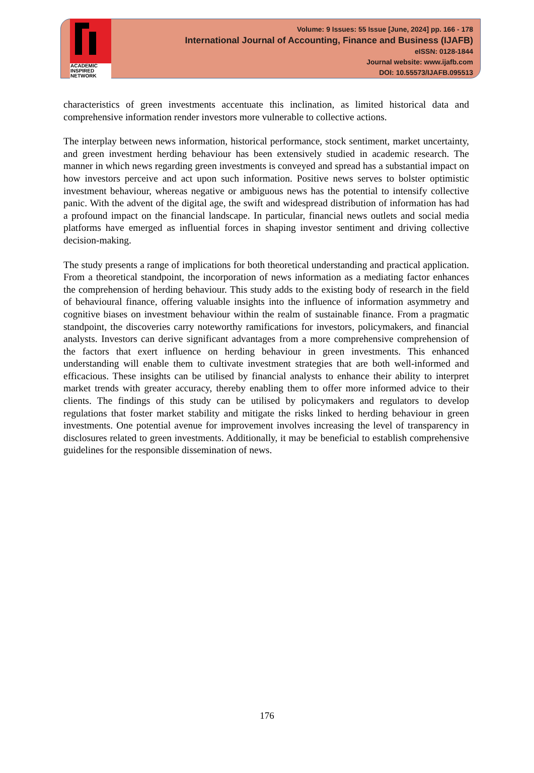ACADEMIC
INSPIRED
NETWORK
Volume: 9 Issues: 55 Issue [June, 2024] pp. 166 - 178
International Journal of Accounting, Finance and Business (IJAFB)
eISSN: 0128-1844
Journal website: www.ijafb.com
DOI: 10.55573/IJAFB.095513
characteristics of green investments accentuate this inclination, as limited historical data and comprehensive information render investors more vulnerable to collective actions.
The interplay between news information, historical performance, stock sentiment, market uncertainty, and green investment herding behaviour has been extensively studied in academic research. The manner in which news regarding green investments is conveyed and spread has a substantial impact on how investors perceive and act upon such information. Positive news serves to bolster optimistic investment behaviour, whereas negative or ambiguous news has the potential to intensify collective panic. With the advent of the digital age, the swift and widespread distribution of information has had a profound impact on the financial landscape. In particular, financial news outlets and social media platforms have emerged as influential forces in shaping investor sentiment and driving collective decision-making.
The study presents a range of implications for both theoretical understanding and practical application. From a theoretical standpoint, the incorporation of news information as a mediating factor enhances the comprehension of herding behaviour. This study adds to the existing body of research in the field of behavioural finance, offering valuable insights into the influence of information asymmetry and cognitive biases on investment behaviour within the realm of sustainable finance. From a pragmatic standpoint, the discoveries carry noteworthy ramifications for investors, policymakers, and financial analysts. Investors can derive significant advantages from a more comprehensive comprehension of the factors that exert influence on herding behaviour in green investments. This enhanced understanding will enable them to cultivate investment strategies that are both well-informed and efficacious. These insights can be utilised by financial analysts to enhance their ability to interpret market trends with greater accuracy, thereby enabling them to offer more informed advice to their clients. The findings of this study can be utilised by policymakers and regulators to develop regulations that foster market stability and mitigate the risks linked to herding behaviour in green investments. One potential avenue for improvement involves increasing the level of transparency in disclosures related to green investments. Additionally, it may be beneficial to establish comprehensive guidelines for the responsible dissemination of news.
176